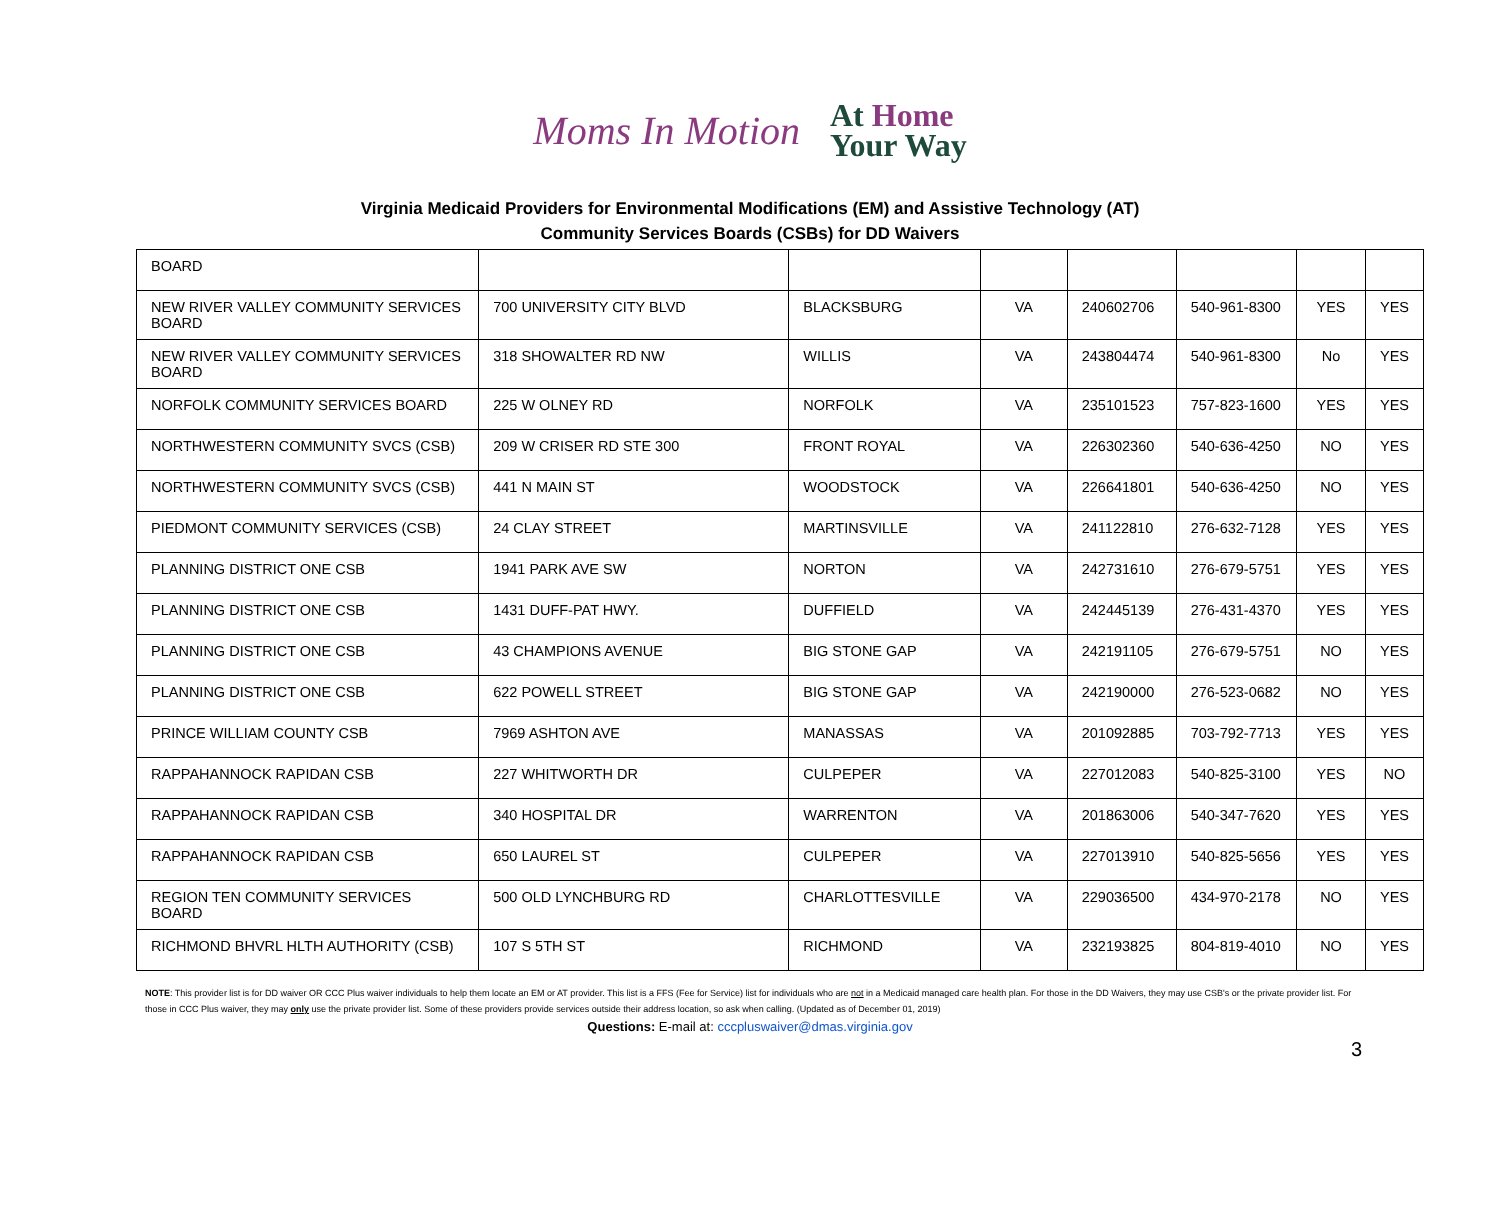Moms In Motion
At Home
Your Way
Virginia Medicaid Providers for Environmental Modifications (EM) and Assistive Technology (AT)
Community Services Boards (CSBs) for DD Waivers
| BOARD | | | | | | | |
| NEW RIVER VALLEY COMMUNITY SERVICES BOARD | 700 UNIVERSITY CITY BLVD | BLACKSBURG | VA | 240602706 | 540-961-8300 | YES | YES |
| NEW RIVER VALLEY COMMUNITY SERVICES BOARD | 318 SHOWALTER RD NW | WILLIS | VA | 243804474 | 540-961-8300 | No | YES |
| NORFOLK COMMUNITY SERVICES BOARD | 225 W OLNEY RD | NORFOLK | VA | 235101523 | 757-823-1600 | YES | YES |
| NORTHWESTERN COMMUNITY SVCS (CSB) | 209 W CRISER RD STE 300 | FRONT ROYAL | VA | 226302360 | 540-636-4250 | NO | YES |
| NORTHWESTERN COMMUNITY SVCS (CSB) | 441 N MAIN ST | WOODSTOCK | VA | 226641801 | 540-636-4250 | NO | YES |
| PIEDMONT COMMUNITY SERVICES (CSB) | 24 CLAY STREET | MARTINSVILLE | VA | 241122810 | 276-632-7128 | YES | YES |
| PLANNING DISTRICT ONE CSB | 1941 PARK AVE SW | NORTON | VA | 242731610 | 276-679-5751 | YES | YES |
| PLANNING DISTRICT ONE CSB | 1431 DUFF-PAT HWY. | DUFFIELD | VA | 242445139 | 276-431-4370 | YES | YES |
| PLANNING DISTRICT ONE CSB | 43 CHAMPIONS AVENUE | BIG STONE GAP | VA | 242191105 | 276-679-5751 | NO | YES |
| PLANNING DISTRICT ONE CSB | 622 POWELL STREET | BIG STONE GAP | VA | 242190000 | 276-523-0682 | NO | YES |
| PRINCE WILLIAM COUNTY CSB | 7969 ASHTON AVE | MANASSAS | VA | 201092885 | 703-792-7713 | YES | YES |
| RAPPAHANNOCK RAPIDAN CSB | 227 WHITWORTH DR | CULPEPER | VA | 227012083 | 540-825-3100 | YES | NO |
| RAPPAHANNOCK RAPIDAN CSB | 340 HOSPITAL DR | WARRENTON | VA | 201863006 | 540-347-7620 | YES | YES |
| RAPPAHANNOCK RAPIDAN CSB | 650 LAUREL ST | CULPEPER | VA | 227013910 | 540-825-5656 | YES | YES |
| REGION TEN COMMUNITY SERVICES BOARD | 500 OLD LYNCHBURG RD | CHARLOTTESVILLE | VA | 229036500 | 434-970-2178 | NO | YES |
| RICHMOND BHVRL HLTH AUTHORITY (CSB) | 107 S 5TH ST | RICHMOND | VA | 232193825 | 804-819-4010 | NO | YES |
NOTE: This provider list is for DD waiver OR CCC Plus waiver individuals to help them locate an EM or AT provider. This list is a FFS (Fee for Service) list for individuals who are not in a Medicaid managed care health plan. For those in the DD Waivers, they may use CSB's or the private provider list. For those in CCC Plus waiver, they may only use the private provider list. Some of these providers provide services outside their address location, so ask when calling. (Updated as of December 01, 2019)
Questions: E-mail at: cccpluswaiver@dmas.virginia.gov
3